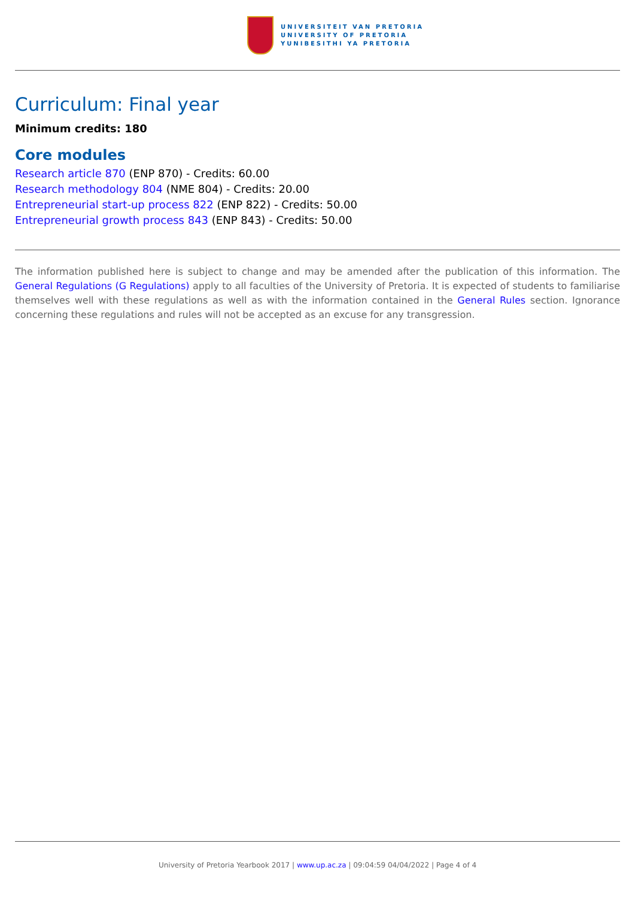UNIVERSITEIT VAN PRETORIA
UNIVERSITY OF PRETORIA
YUNIBESITHI YA PRETORIA
Curriculum: Final year
Minimum credits: 180
Core modules
Research article 870 (ENP 870) - Credits: 60.00
Research methodology 804 (NME 804) - Credits: 20.00
Entrepreneurial start-up process 822 (ENP 822) - Credits: 50.00
Entrepreneurial growth process 843 (ENP 843) - Credits: 50.00
The information published here is subject to change and may be amended after the publication of this information. The General Regulations (G Regulations) apply to all faculties of the University of Pretoria. It is expected of students to familiarise themselves well with these regulations as well as with the information contained in the General Rules section. Ignorance concerning these regulations and rules will not be accepted as an excuse for any transgression.
University of Pretoria Yearbook 2017 | www.up.ac.za | 09:04:59 04/04/2022 | Page 4 of 4